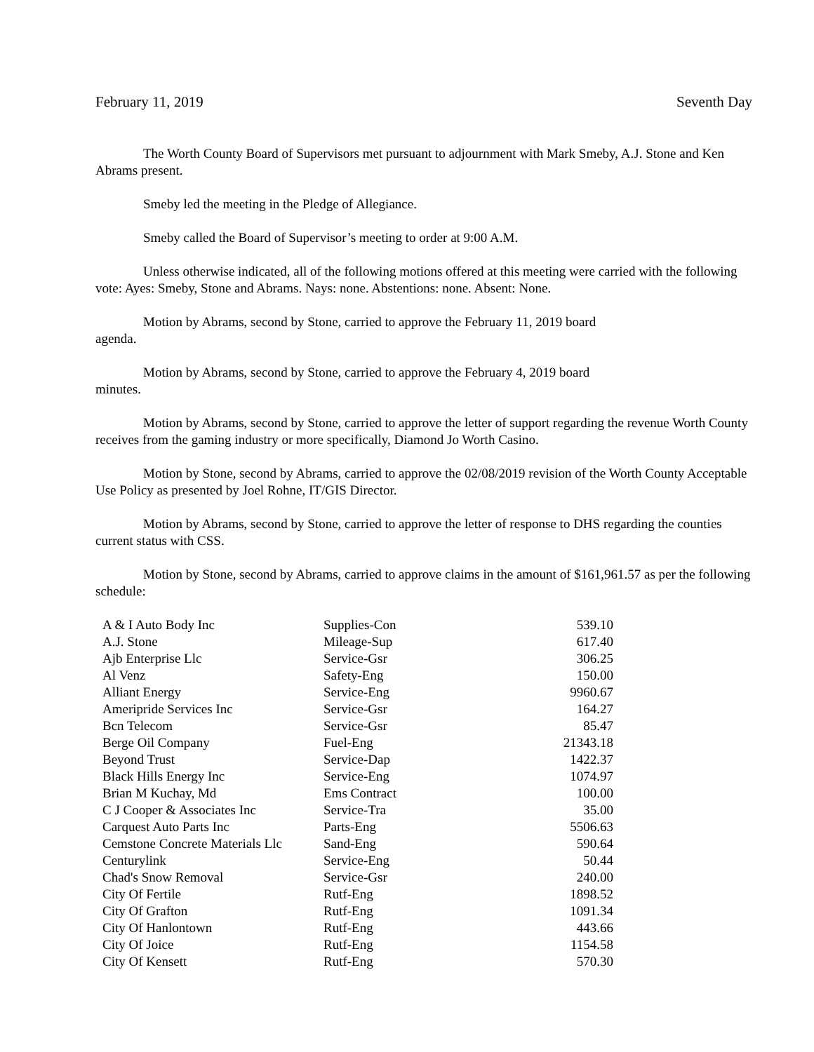February 11, 2019 Seventh Day
The Worth County Board of Supervisors met pursuant to adjournment with Mark Smeby, A.J. Stone and Ken Abrams present.
Smeby led the meeting in the Pledge of Allegiance.
Smeby called the Board of Supervisor’s meeting to order at 9:00 A.M.
Unless otherwise indicated, all of the following motions offered at this meeting were carried with the following vote: Ayes: Smeby, Stone and Abrams. Nays: none. Abstentions: none. Absent: None.
Motion by Abrams, second by Stone, carried to approve the February 11, 2019 board
agenda.
Motion by Abrams, second by Stone, carried to approve the February 4, 2019 board
minutes.
Motion by Abrams, second by Stone, carried to approve the letter of support regarding the revenue Worth County receives from the gaming industry or more specifically, Diamond Jo Worth Casino.
Motion by Stone, second by Abrams, carried to approve the 02/08/2019 revision of the Worth County Acceptable Use Policy as presented by Joel Rohne, IT/GIS Director.
Motion by Abrams, second by Stone, carried to approve the letter of response to DHS regarding the counties current status with CSS.
Motion by Stone, second by Abrams, carried to approve claims in the amount of $161,961.57 as per the following schedule:
| A & I Auto Body Inc | Supplies-Con | 539.10 |
| A.J. Stone | Mileage-Sup | 617.40 |
| Ajb Enterprise Llc | Service-Gsr | 306.25 |
| Al Venz | Safety-Eng | 150.00 |
| Alliant Energy | Service-Eng | 9960.67 |
| Ameripride Services Inc | Service-Gsr | 164.27 |
| Bcn Telecom | Service-Gsr | 85.47 |
| Berge Oil Company | Fuel-Eng | 21343.18 |
| Beyond Trust | Service-Dap | 1422.37 |
| Black Hills Energy Inc | Service-Eng | 1074.97 |
| Brian M Kuchay, Md | Ems Contract | 100.00 |
| C J Cooper & Associates Inc | Service-Tra | 35.00 |
| Carquest Auto Parts Inc | Parts-Eng | 5506.63 |
| Cemstone Concrete Materials Llc | Sand-Eng | 590.64 |
| Centurylink | Service-Eng | 50.44 |
| Chad's Snow Removal | Service-Gsr | 240.00 |
| City Of Fertile | Rutf-Eng | 1898.52 |
| City Of Grafton | Rutf-Eng | 1091.34 |
| City Of Hanlontown | Rutf-Eng | 443.66 |
| City Of Joice | Rutf-Eng | 1154.58 |
| City Of Kensett | Rutf-Eng | 570.30 |